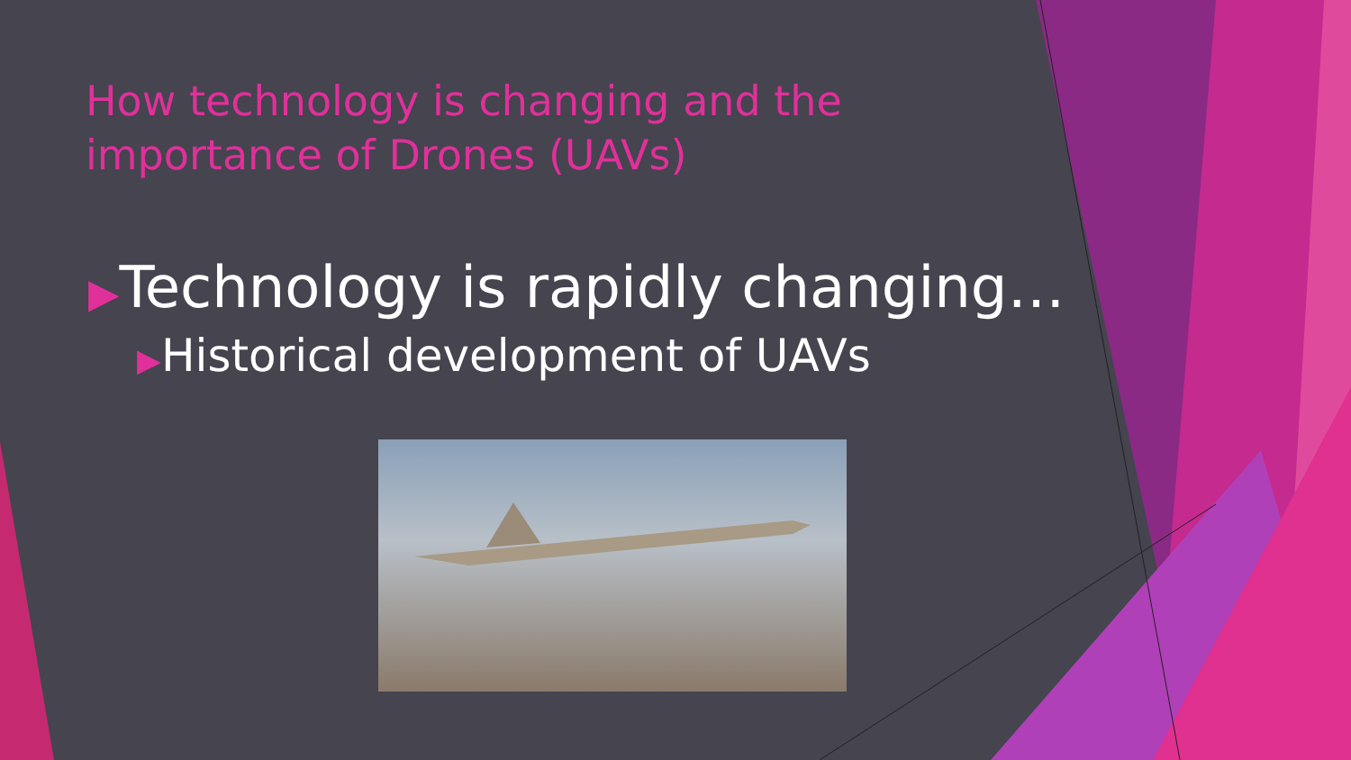How technology is changing and the importance of Drones (UAVs)
▶Technology is rapidly changing…
▶Historical development of UAVs